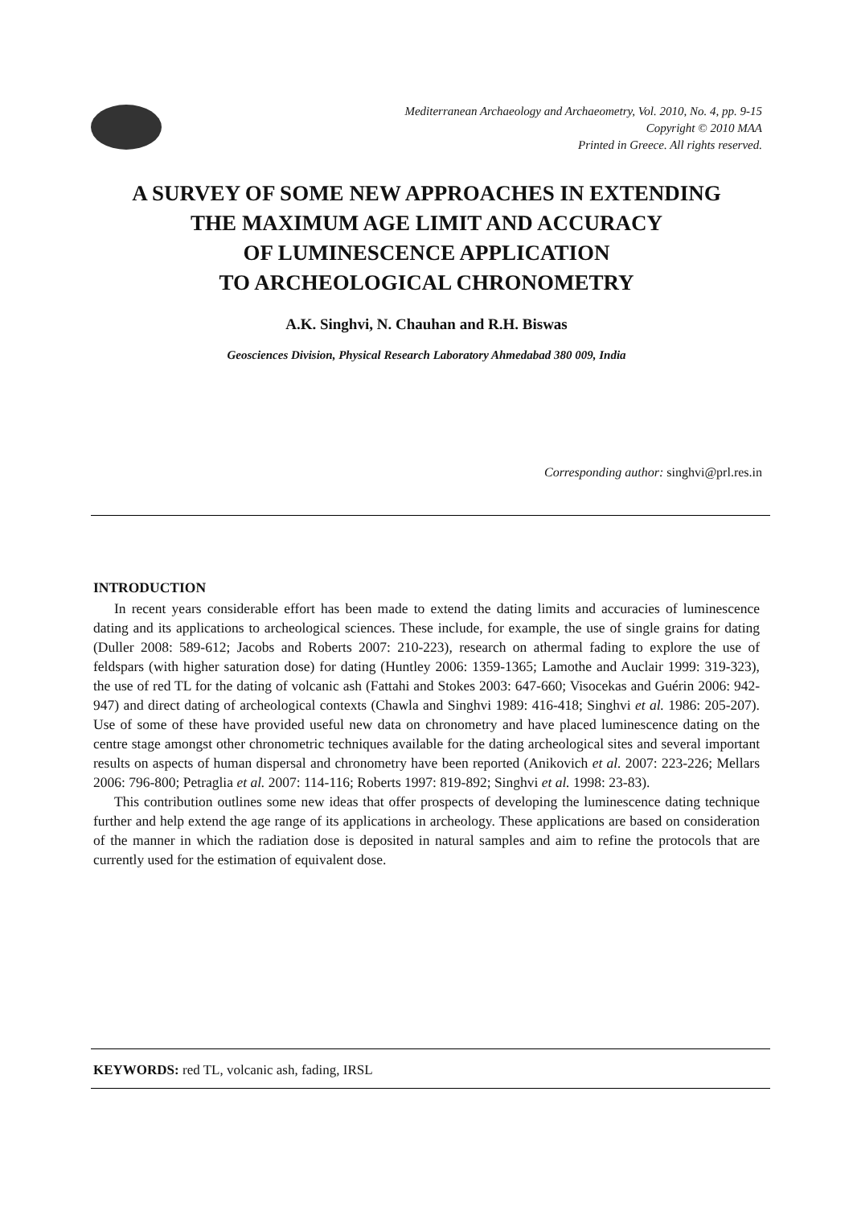Mediterranean Archaeology and Archaeometry, Vol. 2010, No. 4, pp. 9-15
Copyright © 2010 MAA
Printed in Greece. All rights reserved.
A SURVEY OF SOME NEW APPROACHES IN EXTENDING
THE MAXIMUM AGE LIMIT AND ACCURACY
OF LUMINESCENCE APPLICATION
TO ARCHEOLOGICAL CHRONOMETRY
A.K. Singhvi, N. Chauhan and R.H. Biswas
Geosciences Division, Physical Research Laboratory Ahmedabad 380 009, India
Corresponding author: singhvi@prl.res.in
INTRODUCTION
In recent years considerable effort has been made to extend the dating limits and accuracies of luminescence dating and its applications to archeological sciences. These include, for example, the use of single grains for dating (Duller 2008: 589-612; Jacobs and Roberts 2007: 210-223), research on athermal fading to explore the use of feldspars (with higher saturation dose) for dating (Huntley 2006: 1359-1365; Lamothe and Auclair 1999: 319-323), the use of red TL for the dating of volcanic ash (Fattahi and Stokes 2003: 647-660; Visocekas and Guérin 2006: 942-947) and direct dating of archeological contexts (Chawla and Singhvi 1989: 416-418; Singhvi et al. 1986: 205-207). Use of some of these have provided useful new data on chronometry and have placed luminescence dating on the centre stage amongst other chronometric techniques available for the dating archeological sites and several important results on aspects of human dispersal and chronometry have been reported (Anikovich et al. 2007: 223-226; Mellars 2006: 796-800; Petraglia et al. 2007: 114-116; Roberts 1997: 819-892; Singhvi et al. 1998: 23-83).
This contribution outlines some new ideas that offer prospects of developing the luminescence dating technique further and help extend the age range of its applications in archeology. These applications are based on consideration of the manner in which the radiation dose is deposited in natural samples and aim to refine the protocols that are currently used for the estimation of equivalent dose.
KEYWORDS: red TL, volcanic ash, fading, IRSL